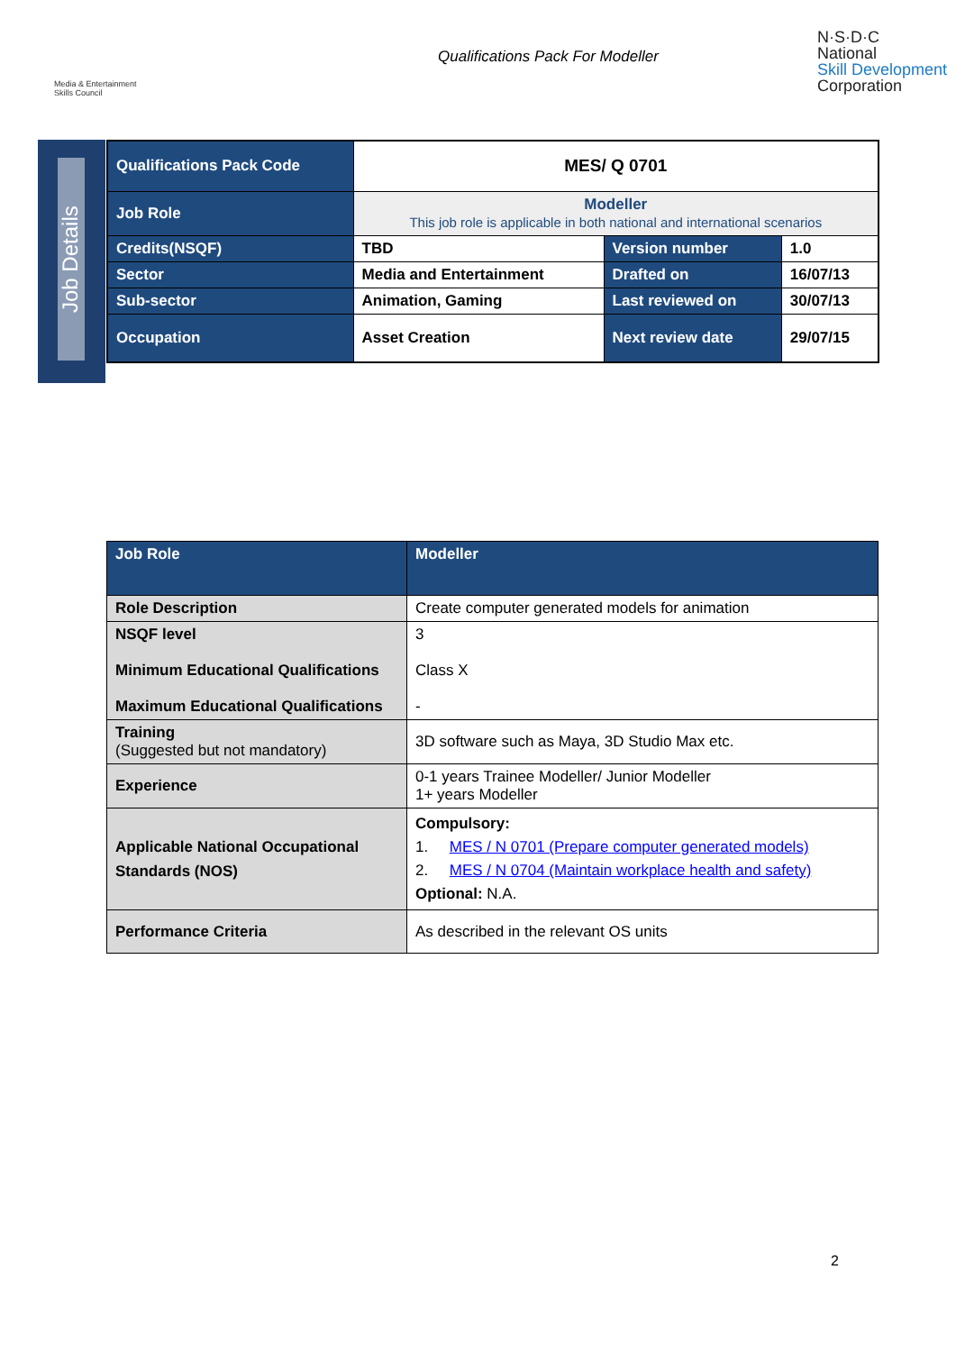Media & Entertainment Skills Council
Qualifications Pack For Modeller
N·S·D·C
National
Skill Development
Corporation
Job Details
| Qualifications Pack Code | MES/ Q 0701 | | |
| Job Role | Modeller This job role is applicable in both national and international scenarios | | |
| Credits(NSQF) | TBD | Version number | 1.0 |
| Sector | Media and Entertainment | Drafted on | 16/07/13 |
| Sub-sector | Animation, Gaming | Last reviewed on | 30/07/13 |
| Occupation | Asset Creation | Next review date | 29/07/15 |
| Job Role | Modeller |
| Role Description | Create computer generated models for animation |
| NSQF level Minimum Educational Qualifications Maximum Educational Qualifications | 3 Class X - |
| Training (Suggested but not mandatory) | 3D software such as Maya, 3D Studio Max etc. |
| Experience | 0-1 years Trainee Modeller/ Junior Modeller 1+ years Modeller |
| Applicable National Occupational Standards (NOS) | Compulsory: 1. MES / N 0701 (Prepare computer generated models) 2. MES / N 0704 (Maintain workplace health and safety) Optional: N.A. |
| Performance Criteria | As described in the relevant OS units |
2